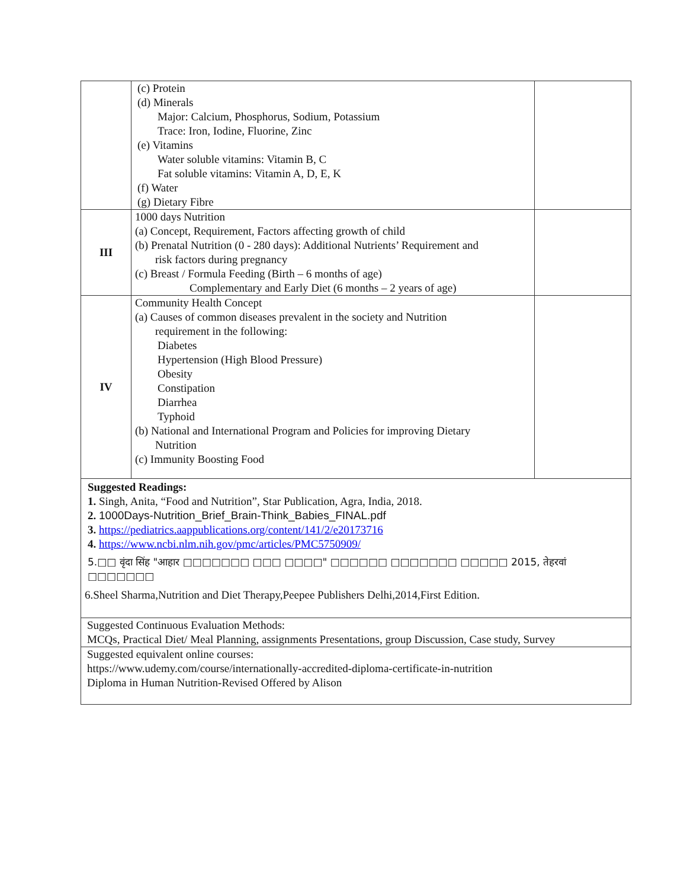| | (c) Protein (d) Minerals Major: Calcium, Phosphorus, Sodium, Potassium Trace: Iron, Iodine, Fluorine, Zinc (e) Vitamins Water soluble vitamins: Vitamin B, C Fat soluble vitamins: Vitamin A, D, E, K (f) Water (g) Dietary Fibre | |
| III | 1000 days Nutrition (a) Concept, Requirement, Factors affecting growth of child (b) Prenatal Nutrition (0 - 280 days): Additional Nutrients’ Requirement and risk factors during pregnancy (c) Breast / Formula Feeding (Birth – 6 months of age) Complementary and Early Diet (6 months – 2 years of age) | |
| IV | Community Health Concept (a) Causes of common diseases prevalent in the society and Nutrition requirement in the following: Diabetes Hypertension (High Blood Pressure) Obesity Constipation Diarrhea Typhoid (b) National and International Program and Policies for improving Dietary Nutrition (c) Immunity Boosting Food | |
| Suggested Readings: 1. Singh, Anita, “Food and Nutrition”, Star Publication, Agra, India, 2018. 2. 1000Days-Nutrition_Brief_Brain-Think_Babies_FINAL.pdf 3. https://pediatrics.aappublications.org/content/141/2/e20173716 4. https://www.ncbi.nlm.nih.gov/pmc/articles/PMC5750909/ 5.□□ वृंदा सिंह "आहार □□□□□□□ □□□ □□□□" □□□□□□ □□□□□□□ □□□□□ 2015, तेहरवां □□□□□□□ 6.Sheel Sharma,Nutrition and Diet Therapy,Peepee Publishers Delhi,2014,First Edition. | | |
| Suggested Continuous Evaluation Methods: MCQs, Practical Diet/ Meal Planning, assignments Presentations, group Discussion, Case study, Survey | | |
| Suggested equivalent online courses: https://www.udemy.com/course/internationally-accredited-diploma-certificate-in-nutrition Diploma in Human Nutrition-Revised Offered by Alison | | |